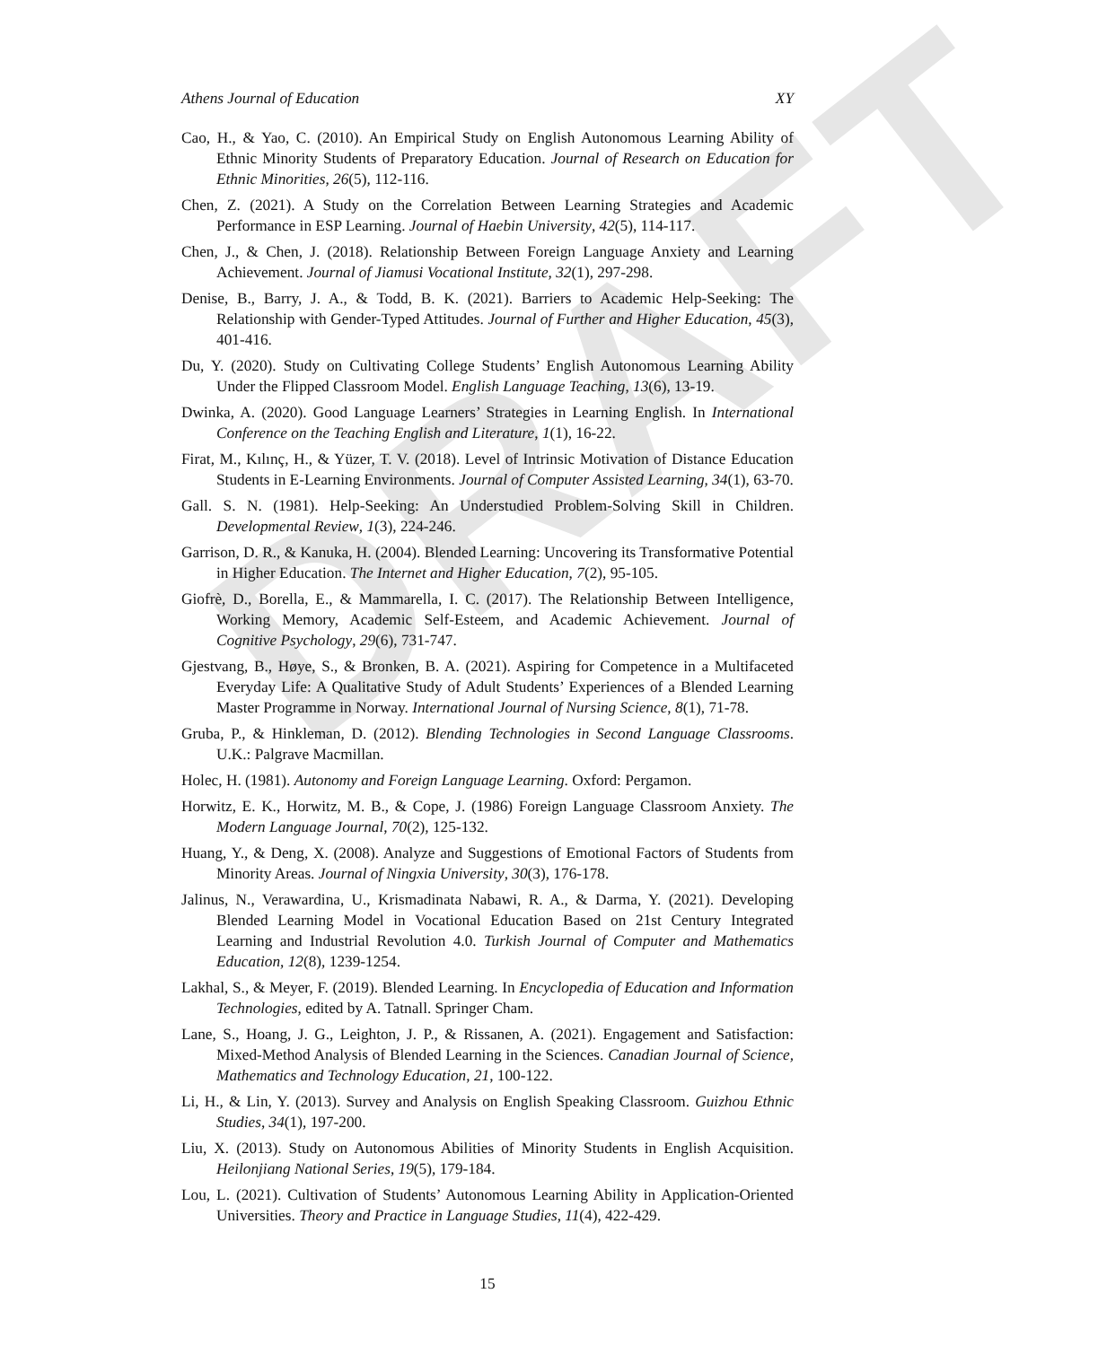DRAFT
Athens Journal of Education XY
Cao, H., & Yao, C. (2010). An Empirical Study on English Autonomous Learning Ability of Ethnic Minority Students of Preparatory Education. Journal of Research on Education for Ethnic Minorities, 26(5), 112-116.
Chen, Z. (2021). A Study on the Correlation Between Learning Strategies and Academic Performance in ESP Learning. Journal of Haebin University, 42(5), 114-117.
Chen, J., & Chen, J. (2018). Relationship Between Foreign Language Anxiety and Learning Achievement. Journal of Jiamusi Vocational Institute, 32(1), 297-298.
Denise, B., Barry, J. A., & Todd, B. K. (2021). Barriers to Academic Help-Seeking: The Relationship with Gender-Typed Attitudes. Journal of Further and Higher Education, 45(3), 401-416.
Du, Y. (2020). Study on Cultivating College Students’ English Autonomous Learning Ability Under the Flipped Classroom Model. English Language Teaching, 13(6), 13-19.
Dwinka, A. (2020). Good Language Learners’ Strategies in Learning English. In International Conference on the Teaching English and Literature, 1(1), 16-22.
Firat, M., Kılınç, H., & Yüzer, T. V. (2018). Level of Intrinsic Motivation of Distance Education Students in E-Learning Environments. Journal of Computer Assisted Learning, 34(1), 63-70.
Gall. S. N. (1981). Help-Seeking: An Understudied Problem-Solving Skill in Children. Developmental Review, 1(3), 224-246.
Garrison, D. R., & Kanuka, H. (2004). Blended Learning: Uncovering its Transformative Potential in Higher Education. The Internet and Higher Education, 7(2), 95-105.
Giofrè, D., Borella, E., & Mammarella, I. C. (2017). The Relationship Between Intelligence, Working Memory, Academic Self-Esteem, and Academic Achievement. Journal of Cognitive Psychology, 29(6), 731-747.
Gjestvang, B., Høye, S., & Bronken, B. A. (2021). Aspiring for Competence in a Multifaceted Everyday Life: A Qualitative Study of Adult Students’ Experiences of a Blended Learning Master Programme in Norway. International Journal of Nursing Science, 8(1), 71-78.
Gruba, P., & Hinkleman, D. (2012). Blending Technologies in Second Language Classrooms. U.K.: Palgrave Macmillan.
Holec, H. (1981). Autonomy and Foreign Language Learning. Oxford: Pergamon.
Horwitz, E. K., Horwitz, M. B., & Cope, J. (1986) Foreign Language Classroom Anxiety. The Modern Language Journal, 70(2), 125-132.
Huang, Y., & Deng, X. (2008). Analyze and Suggestions of Emotional Factors of Students from Minority Areas. Journal of Ningxia University, 30(3), 176-178.
Jalinus, N., Verawardina, U., Krismadinata Nabawi, R. A., & Darma, Y. (2021). Developing Blended Learning Model in Vocational Education Based on 21st Century Integrated Learning and Industrial Revolution 4.0. Turkish Journal of Computer and Mathematics Education, 12(8), 1239-1254.
Lakhal, S., & Meyer, F. (2019). Blended Learning. In Encyclopedia of Education and Information Technologies, edited by A. Tatnall. Springer Cham.
Lane, S., Hoang, J. G., Leighton, J. P., & Rissanen, A. (2021). Engagement and Satisfaction: Mixed-Method Analysis of Blended Learning in the Sciences. Canadian Journal of Science, Mathematics and Technology Education, 21, 100-122.
Li, H., & Lin, Y. (2013). Survey and Analysis on English Speaking Classroom. Guizhou Ethnic Studies, 34(1), 197-200.
Liu, X. (2013). Study on Autonomous Abilities of Minority Students in English Acquisition. Heilonjiang National Series, 19(5), 179-184.
Lou, L. (2021). Cultivation of Students’ Autonomous Learning Ability in Application-Oriented Universities. Theory and Practice in Language Studies, 11(4), 422-429.
15